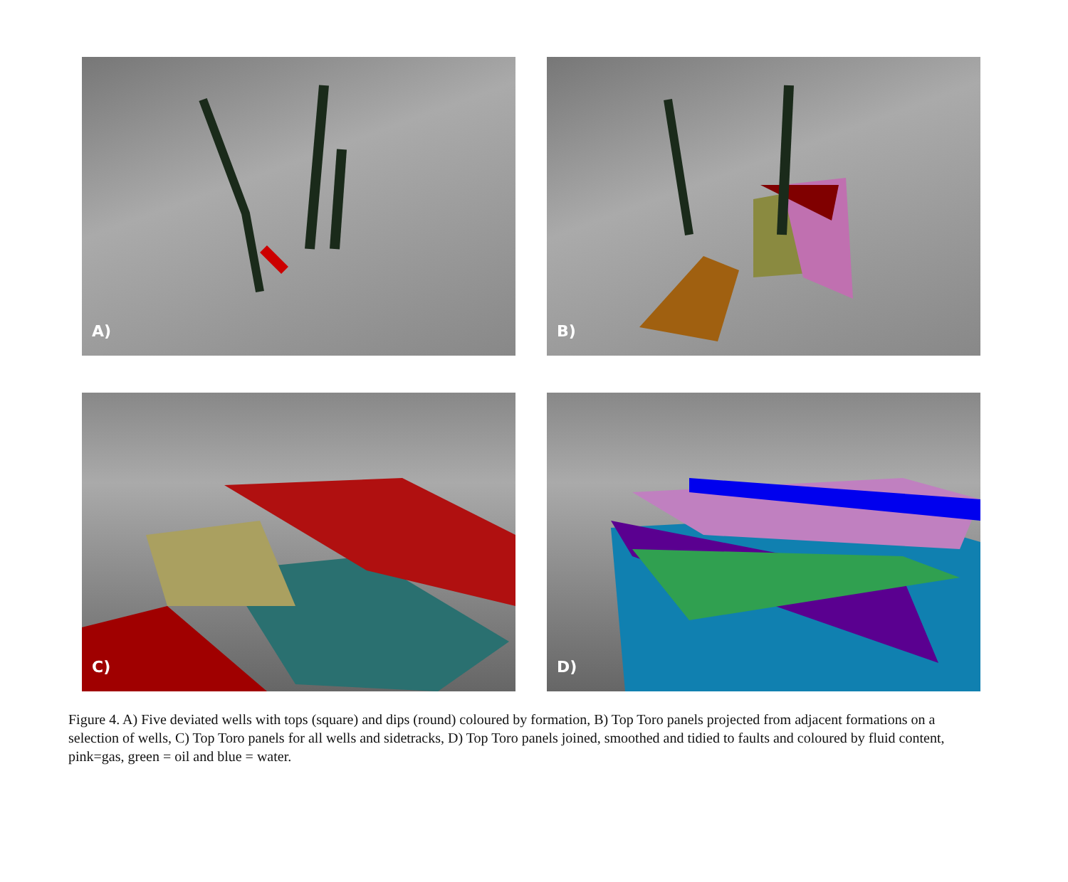A)
B)
C)
D)
Figure 4. A) Five deviated wells with tops (square) and dips (round) coloured by formation, B) Top Toro panels projected from adjacent formations on a selection of wells, C) Top Toro panels for all wells and sidetracks, D) Top Toro panels joined, smoothed and tidied to faults and coloured by fluid content, pink=gas, green = oil and blue = water.